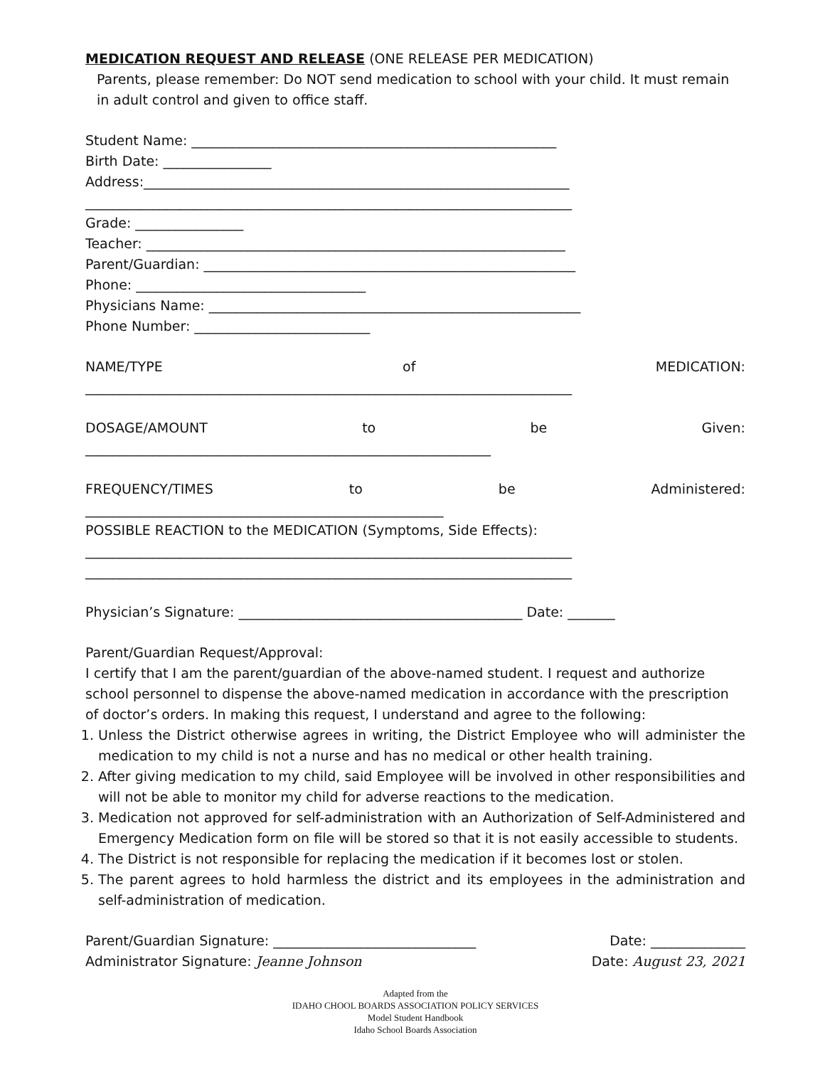MEDICATION REQUEST AND RELEASE (ONE RELEASE PER MEDICATION)
Parents, please remember: Do NOT send medication to school with your child. It must remain in adult control and given to office staff.
Student Name: ______________________________________________________
Birth Date: ________________
Address:_______________________________________________________________
________________________________________________________________________
Grade: ________________
Teacher: ______________________________________________________________
Parent/Guardian: _______________________________________________________
Phone: __________________________________
Physicians Name: _______________________________________________________
Phone Number: __________________________
NAME/TYPE of MEDICATION:
________________________________________________________________________
DOSAGE/AMOUNT to be Given:
____________________________________________________________
FREQUENCY/TIMES to be Administered:
_____________________________________________________
POSSIBLE REACTION to the MEDICATION (Symptoms, Side Effects):
________________________________________________________________________
________________________________________________________________________
Physician’s Signature: __________________________________________ Date: _______
Parent/Guardian Request/Approval:
I certify that I am the parent/guardian of the above-named student. I request and authorize school personnel to dispense the above-named medication in accordance with the prescription of doctor’s orders. In making this request, I understand and agree to the following:
1. Unless the District otherwise agrees in writing, the District Employee who will administer the medication to my child is not a nurse and has no medical or other health training.
2. After giving medication to my child, said Employee will be involved in other responsibilities and will not be able to monitor my child for adverse reactions to the medication.
3. Medication not approved for self-administration with an Authorization of Self-Administered and Emergency Medication form on file will be stored so that it is not easily accessible to students.
4. The District is not responsible for replacing the medication if it becomes lost or stolen.
5. The parent agrees to hold harmless the district and its employees in the administration and self-administration of medication.
Parent/Guardian Signature: ______________________________ Date: ______________
Administrator Signature: Jeanne Johnson Date: August 23, 2021
Adapted from the
IDAHO CHOOL BOARDS ASSOCIATION POLICY SERVICES
Model Student Handbook
Idaho School Boards Association